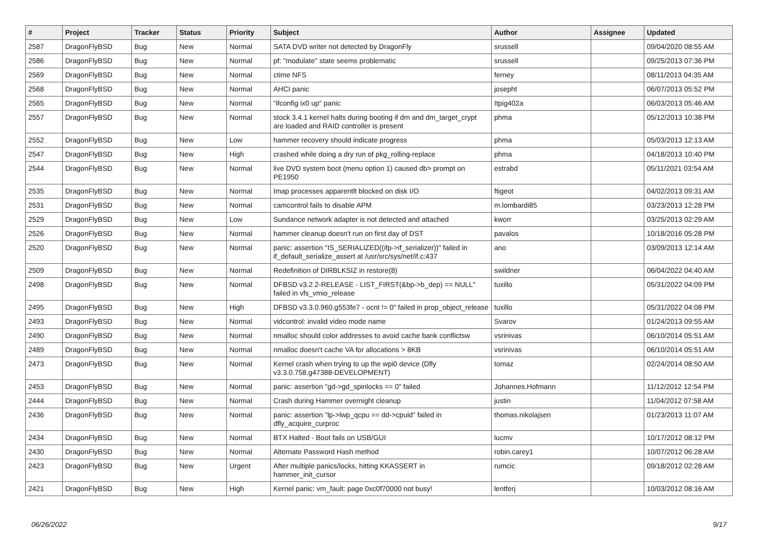| # | Project | Tracker | Status | Priority | Subject | Author | Assignee | Updated |
| --- | --- | --- | --- | --- | --- | --- | --- | --- |
| 2587 | DragonFlyBSD | Bug | New | Normal | SATA DVD writer not detected by DragonFly | srussell | | 09/04/2020 08:55 AM |
| 2586 | DragonFlyBSD | Bug | New | Normal | pf: "modulate" state seems problematic | srussell | | 09/25/2013 07:36 PM |
| 2569 | DragonFlyBSD | Bug | New | Normal | ctime NFS | ferney | | 08/11/2013 04:35 AM |
| 2568 | DragonFlyBSD | Bug | New | Normal | AHCI panic | josepht | | 06/07/2013 05:52 PM |
| 2565 | DragonFlyBSD | Bug | New | Normal | "ifconfig ix0 up" panic | Itpig402a | | 06/03/2013 05:46 AM |
| 2557 | DragonFlyBSD | Bug | New | Normal | stock 3.4.1 kernel halts during booting if dm and dm_target_crypt are loaded and RAID controller is present | phma | | 05/12/2013 10:38 PM |
| 2552 | DragonFlyBSD | Bug | New | Low | hammer recovery should indicate progress | phma | | 05/03/2013 12:13 AM |
| 2547 | DragonFlyBSD | Bug | New | High | crashed while doing a dry run of pkg_rolling-replace | phma | | 04/18/2013 10:40 PM |
| 2544 | DragonFlyBSD | Bug | New | Normal | live DVD system boot (menu option 1) caused db> prompt on PE1950 | estrabd | | 05/11/2021 03:54 AM |
| 2535 | DragonFlyBSD | Bug | New | Normal | Imap processes apparentlt blocked on disk I/O | ftigeot | | 04/02/2013 09:31 AM |
| 2531 | DragonFlyBSD | Bug | New | Normal | camcontrol fails to disable APM | m.lombardi85 | | 03/23/2013 12:28 PM |
| 2529 | DragonFlyBSD | Bug | New | Low | Sundance network adapter is not detected and attached | kworr | | 03/25/2013 02:29 AM |
| 2526 | DragonFlyBSD | Bug | New | Normal | hammer cleanup doesn't run on first day of DST | pavalos | | 10/18/2016 05:28 PM |
| 2520 | DragonFlyBSD | Bug | New | Normal | panic: assertion "IS_SERIALIZED((ifp->if_serializer))" failed in if_default_serialize_assert at /usr/src/sys/net/if.c:437 | ano | | 03/09/2013 12:14 AM |
| 2509 | DragonFlyBSD | Bug | New | Normal | Redefinition of DIRBLKSIZ in restore(8) | swildner | | 06/04/2022 04:40 AM |
| 2498 | DragonFlyBSD | Bug | New | Normal | DFBSD v3.2.2-RELEASE - LIST_FIRST(&bp->b_dep) == NULL" failed in vfs_vmio_release | tuxillo | | 05/31/2022 04:09 PM |
| 2495 | DragonFlyBSD | Bug | New | High | DFBSD v3.3.0.960.g553fe7 - ocnt != 0" failed in prop_object_release | tuxillo | | 05/31/2022 04:08 PM |
| 2493 | DragonFlyBSD | Bug | New | Normal | vidcontrol: invalid video mode name | Svarov | | 01/24/2013 09:55 AM |
| 2490 | DragonFlyBSD | Bug | New | Normal | nmalloc should color addresses to avoid cache bank conflictsw | vsrinivas | | 06/10/2014 05:51 AM |
| 2489 | DragonFlyBSD | Bug | New | Normal | nmalloc doesn't cache VA for allocations > 8KB | vsrinivas | | 06/10/2014 05:51 AM |
| 2473 | DragonFlyBSD | Bug | New | Normal | Kernel crash when trying to up the wpi0 device (Dfly v3.3.0.758.g47388-DEVELOPMENT) | tomaz | | 02/24/2014 08:50 AM |
| 2453 | DragonFlyBSD | Bug | New | Normal | panic: assertion "gd->gd_spinlocks == 0" failed | Johannes.Hofmann | | 11/12/2012 12:54 PM |
| 2444 | DragonFlyBSD | Bug | New | Normal | Crash during Hammer overnight cleanup | justin | | 11/04/2012 07:58 AM |
| 2436 | DragonFlyBSD | Bug | New | Normal | panic: assertion "lp->lwp_qcpu == dd->cpuid" failed in dfly_acquire_curproc | thomas.nikolajsen | | 01/23/2013 11:07 AM |
| 2434 | DragonFlyBSD | Bug | New | Normal | BTX Halted - Boot fails on USB/GUI | lucmv | | 10/17/2012 08:12 PM |
| 2430 | DragonFlyBSD | Bug | New | Normal | Alternate Password Hash method | robin.carey1 | | 10/07/2012 06:28 AM |
| 2423 | DragonFlyBSD | Bug | New | Urgent | After multiple panics/locks, hitting KKASSERT in hammer_init_cursor | rumcic | | 09/18/2012 02:28 AM |
| 2421 | DragonFlyBSD | Bug | New | High | Kernel panic: vm_fault: page 0xc0f70000 not busy! | lentferj | | 10/03/2012 08:16 AM |
06/26/2022 9/17